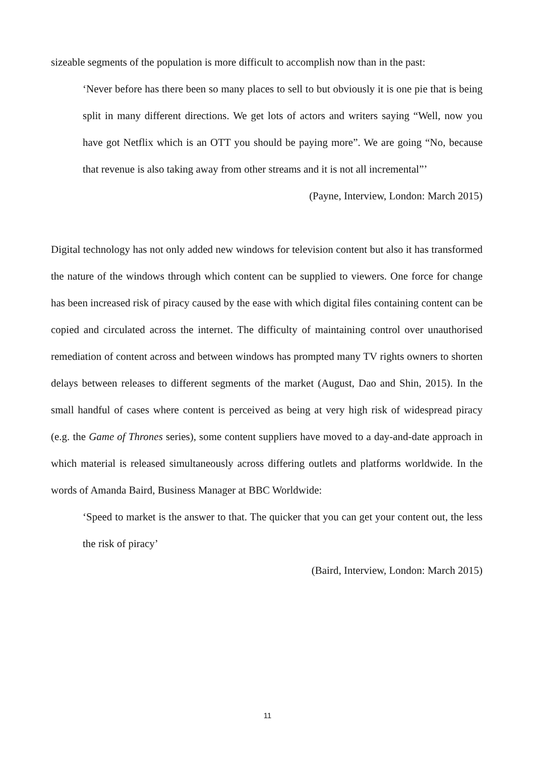sizeable segments of the population is more difficult to accomplish now than in the past:
‘Never before has there been so many places to sell to but obviously it is one pie that is being split in many different directions. We get lots of actors and writers saying “Well, now you have got Netflix which is an OTT you should be paying more”. We are going “No, because that revenue is also taking away from other streams and it is not all incremental”’
(Payne, Interview, London: March 2015)
Digital technology has not only added new windows for television content but also it has transformed the nature of the windows through which content can be supplied to viewers. One force for change has been increased risk of piracy caused by the ease with which digital files containing content can be copied and circulated across the internet. The difficulty of maintaining control over unauthorised remediation of content across and between windows has prompted many TV rights owners to shorten delays between releases to different segments of the market (August, Dao and Shin, 2015). In the small handful of cases where content is perceived as being at very high risk of widespread piracy (e.g. the Game of Thrones series), some content suppliers have moved to a day-and-date approach in which material is released simultaneously across differing outlets and platforms worldwide. In the words of Amanda Baird, Business Manager at BBC Worldwide:
‘Speed to market is the answer to that. The quicker that you can get your content out, the less the risk of piracy’
(Baird, Interview, London: March 2015)
11